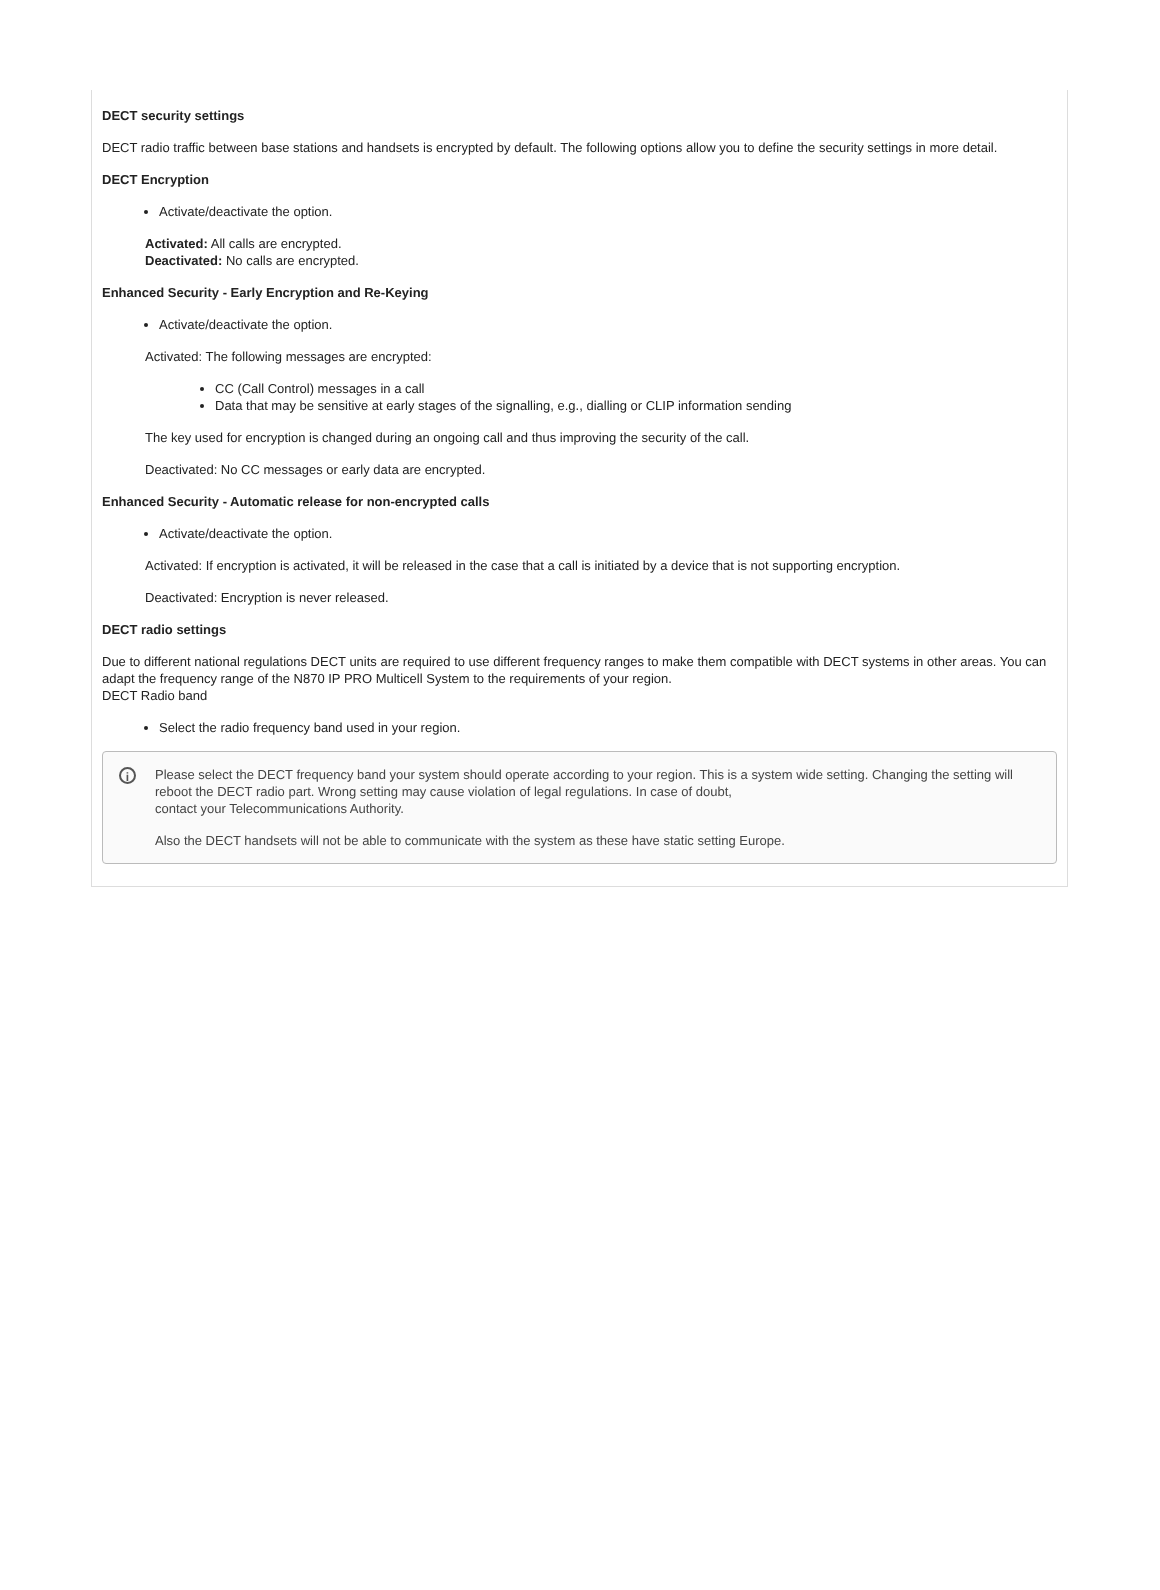DECT security settings
DECT radio traffic between base stations and handsets is encrypted by default. The following options allow you to define the security settings in more detail.
DECT Encryption
Activate/deactivate the option.
Activated: All calls are encrypted.
Deactivated: No calls are encrypted.
Enhanced Security - Early Encryption and Re-Keying
Activate/deactivate the option.
Activated: The following messages are encrypted:
CC (Call Control) messages in a call
Data that may be sensitive at early stages of the signalling, e.g., dialling or CLIP information sending
The key used for encryption is changed during an ongoing call and thus improving the security of the call.
Deactivated: No CC messages or early data are encrypted.
Enhanced Security - Automatic release for non-encrypted calls
Activate/deactivate the option.
Activated: If encryption is activated, it will be released in the case that a call is initiated by a device that is not supporting encryption.
Deactivated: Encryption is never released.
DECT radio settings
Due to different national regulations DECT units are required to use different frequency ranges to make them compatible with DECT systems in other areas. You can adapt the frequency range of the N870 IP PRO Multicell System to the requirements of your region.
DECT Radio band
Select the radio frequency band used in your region.
i
Please select the DECT frequency band your system should operate according to your region. This is a system wide setting. Changing the setting will reboot the DECT radio part. Wrong setting may cause violation of legal regulations. In case of doubt,
contact your Telecommunications Authority.
Also the DECT handsets will not be able to communicate with the system as these have static setting Europe.